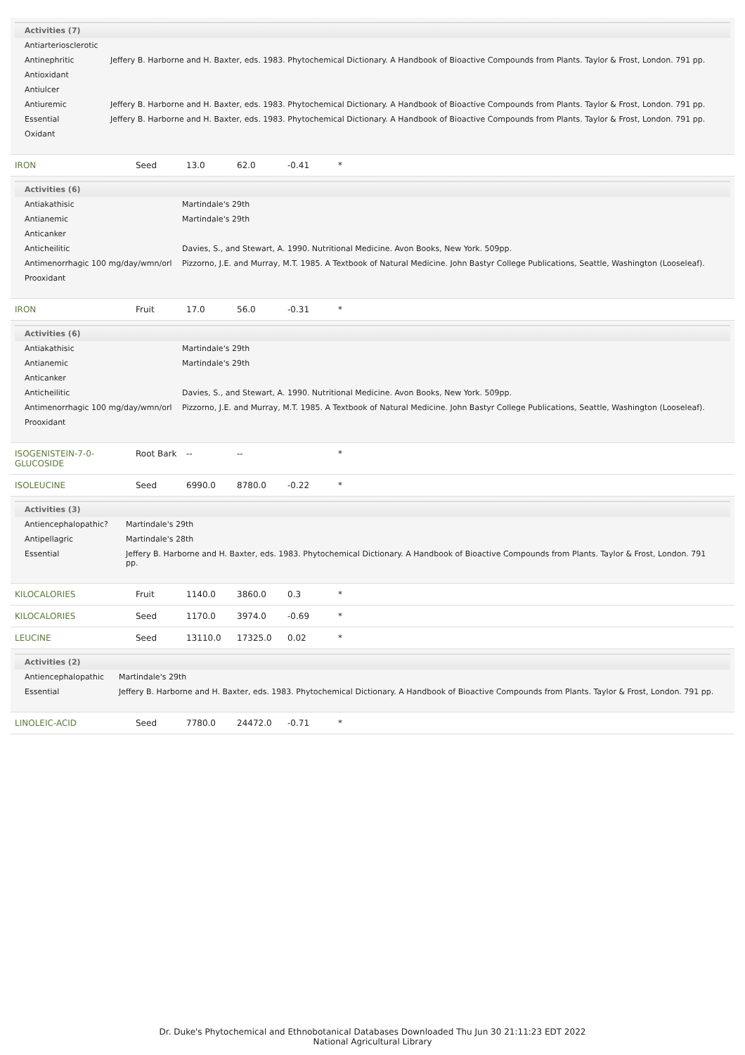| / Activities (7) / / / --- / --- / / Antiarteriosclerotic / / / Antinephritic / Jeffery B. Harborne and H. Baxter, eds. 1983. Phytochemical Dictionary. A Handbook of Bioactive Compounds from Plants. Taylor & Frost, London. 791 pp. / / Antioxidant / / / Antiulcer / / / Antiuremic / Jeffery B. Harborne and H. Baxter, eds. 1983. Phytochemical Dictionary. A Handbook of Bioactive Compounds from Plants. Taylor & Frost, London. 791 pp. / / Essential / Jeffery B. Harborne and H. Baxter, eds. 1983. Phytochemical Dictionary. A Handbook of Bioactive Compounds from Plants. Taylor & Frost, London. 791 pp. / / Oxidant / / | | | | | |
| IRON | Seed | 13.0 | 62.0 | -0.41 | * |
| / Activities (6) / / / --- / --- / / Antiakathisic / Martindale's 29th / / Antianemic / Martindale's 29th / / Anticanker / / / Anticheilitic / Davies, S., and Stewart, A. 1990. Nutritional Medicine. Avon Books, New York. 509pp. / / Antimenorrhagic 100 mg/day/wmn/orl / Pizzorno, J.E. and Murray, M.T. 1985. A Textbook of Natural Medicine. John Bastyr College Publications, Seattle, Washington (Looseleaf). / / Prooxidant / / | | | | | |
| IRON | Fruit | 17.0 | 56.0 | -0.31 | * |
| / Activities (6) / / / --- / --- / / Antiakathisic / Martindale's 29th / / Antianemic / Martindale's 29th / / Anticanker / / / Anticheilitic / Davies, S., and Stewart, A. 1990. Nutritional Medicine. Avon Books, New York. 509pp. / / Antimenorrhagic 100 mg/day/wmn/orl / Pizzorno, J.E. and Murray, M.T. 1985. A Textbook of Natural Medicine. John Bastyr College Publications, Seattle, Washington (Looseleaf). / / Prooxidant / / | | | | | |
| ISOGENISTEIN-7-0-GLUCOSIDE | Root Bark | -- | -- | | * |
| ISOLEUCINE | Seed | 6990.0 | 8780.0 | -0.22 | * |
| / Activities (3) / / / --- / --- / / Antiencephalopathic? / Martindale's 29th / / Antipellagric / Martindale's 28th / / Essential / Jeffery B. Harborne and H. Baxter, eds. 1983. Phytochemical Dictionary. A Handbook of Bioactive Compounds from Plants. Taylor & Frost, London. 791 pp. / | | | | | |
| KILOCALORIES | Fruit | 1140.0 | 3860.0 | 0.3 | * |
| KILOCALORIES | Seed | 1170.0 | 3974.0 | -0.69 | * |
| LEUCINE | Seed | 13110.0 | 17325.0 | 0.02 | * |
| / Activities (2) / / / --- / --- / / Antiencephalopathic / Martindale's 29th / / Essential / Jeffery B. Harborne and H. Baxter, eds. 1983. Phytochemical Dictionary. A Handbook of Bioactive Compounds from Plants. Taylor & Frost, London. 791 pp. / | | | | | |
| LINOLEIC-ACID | Seed | 7780.0 | 24472.0 | -0.71 | * |
Dr. Duke's Phytochemical and Ethnobotanical Databases Downloaded Thu Jun 30 21:11:23 EDT 2022
National Agricultural Library